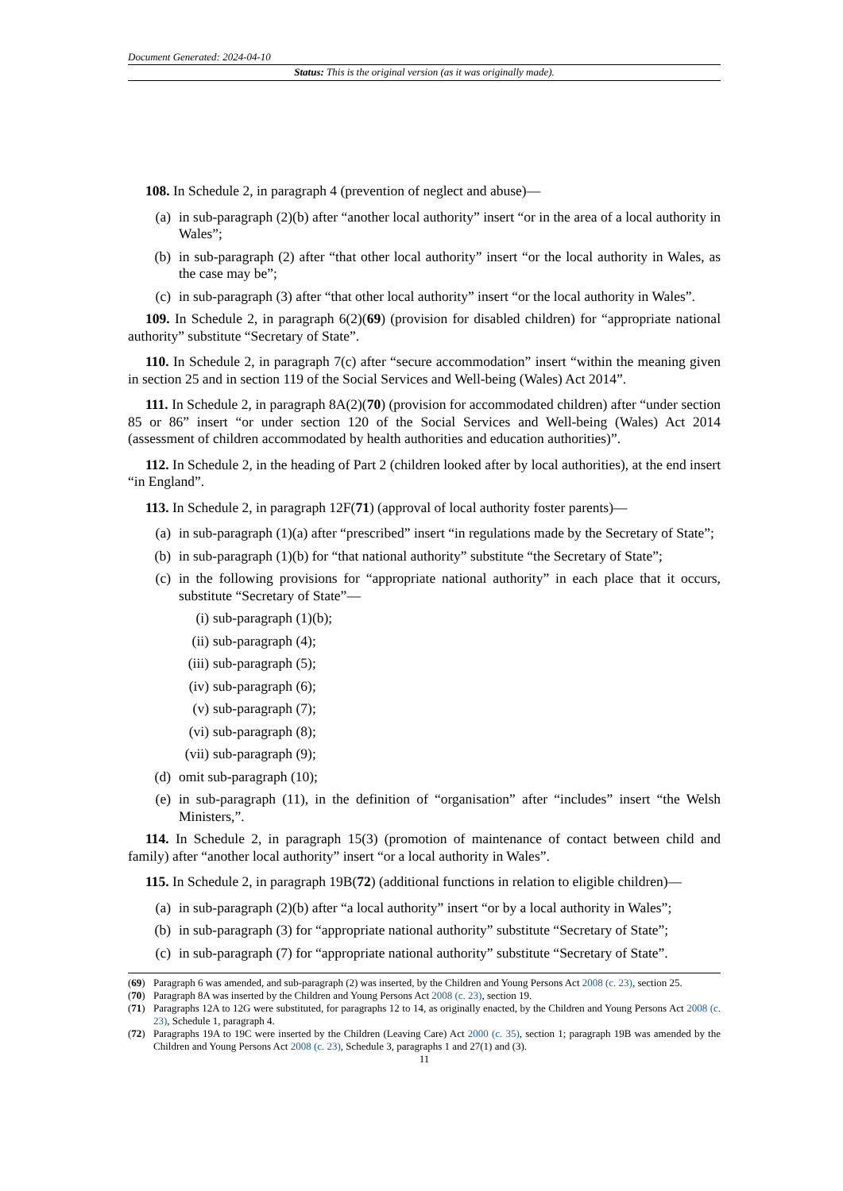Document Generated: 2024-04-10
Status: This is the original version (as it was originally made).
108. In Schedule 2, in paragraph 4 (prevention of neglect and abuse)—
(a) in sub-paragraph (2)(b) after “another local authority” insert “or in the area of a local authority in Wales”;
(b) in sub-paragraph (2) after “that other local authority” insert “or the local authority in Wales, as the case may be”;
(c) in sub-paragraph (3) after “that other local authority” insert “or the local authority in Wales”.
109. In Schedule 2, in paragraph 6(2)(69) (provision for disabled children) for “appropriate national authority” substitute “Secretary of State”.
110. In Schedule 2, in paragraph 7(c) after “secure accommodation” insert “within the meaning given in section 25 and in section 119 of the Social Services and Well-being (Wales) Act 2014”.
111. In Schedule 2, in paragraph 8A(2)(70) (provision for accommodated children) after “under section 85 or 86” insert “or under section 120 of the Social Services and Well-being (Wales) Act 2014 (assessment of children accommodated by health authorities and education authorities)”.
112. In Schedule 2, in the heading of Part 2 (children looked after by local authorities), at the end insert “in England”.
113. In Schedule 2, in paragraph 12F(71) (approval of local authority foster parents)—
(a) in sub-paragraph (1)(a) after “prescribed” insert “in regulations made by the Secretary of State”;
(b) in sub-paragraph (1)(b) for “that national authority” substitute “the Secretary of State”;
(c) in the following provisions for “appropriate national authority” in each place that it occurs, substitute “Secretary of State”—
(i) sub-paragraph (1)(b);
(ii) sub-paragraph (4);
(iii) sub-paragraph (5);
(iv) sub-paragraph (6);
(v) sub-paragraph (7);
(vi) sub-paragraph (8);
(vii) sub-paragraph (9);
(d) omit sub-paragraph (10);
(e) in sub-paragraph (11), in the definition of “organisation” after “includes” insert “the Welsh Ministers,”.
114. In Schedule 2, in paragraph 15(3) (promotion of maintenance of contact between child and family) after “another local authority” insert “or a local authority in Wales”.
115. In Schedule 2, in paragraph 19B(72) (additional functions in relation to eligible children)—
(a) in sub-paragraph (2)(b) after “a local authority” insert “or by a local authority in Wales”;
(b) in sub-paragraph (3) for “appropriate national authority” substitute “Secretary of State”;
(c) in sub-paragraph (7) for “appropriate national authority” substitute “Secretary of State”.
(69) Paragraph 6 was amended, and sub-paragraph (2) was inserted, by the Children and Young Persons Act 2008 (c. 23), section 25.
(70) Paragraph 8A was inserted by the Children and Young Persons Act 2008 (c. 23), section 19.
(71) Paragraphs 12A to 12G were substituted, for paragraphs 12 to 14, as originally enacted, by the Children and Young Persons Act 2008 (c. 23), Schedule 1, paragraph 4.
(72) Paragraphs 19A to 19C were inserted by the Children (Leaving Care) Act 2000 (c. 35), section 1; paragraph 19B was amended by the Children and Young Persons Act 2008 (c. 23), Schedule 3, paragraphs 1 and 27(1) and (3).
11